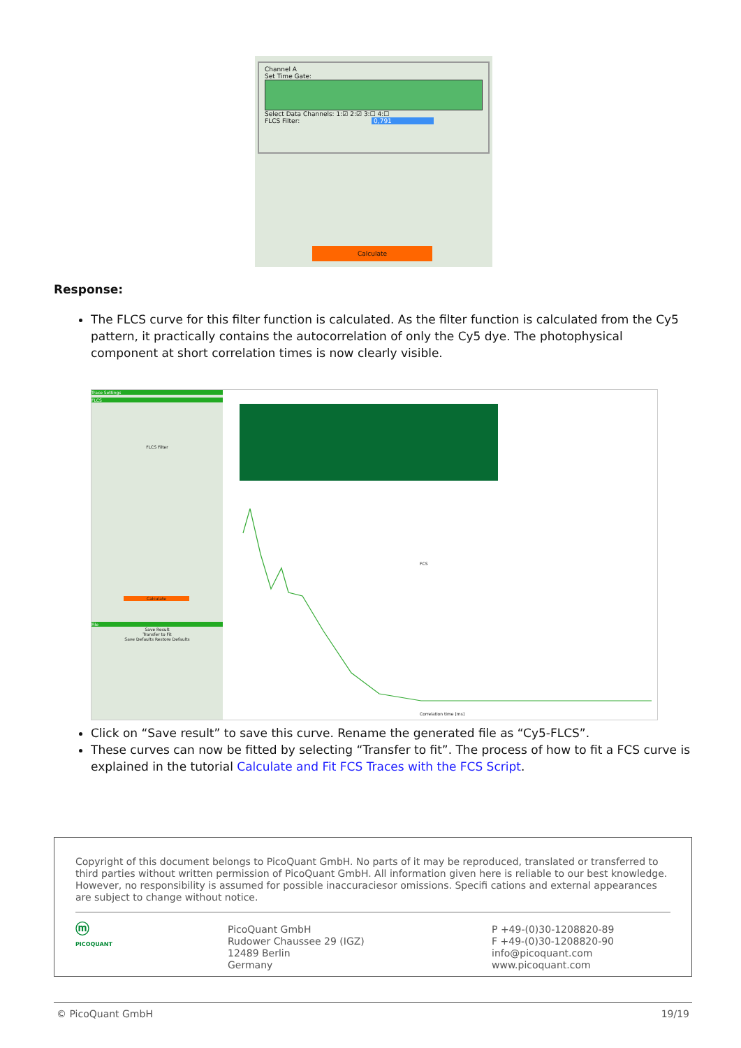Channel A
Set Time Gate:
Select Data Channels: 1:☑ 2:☑ 3:☐ 4:☐
FLCS Filter: 0,791
Calculate
Response:
The FLCS curve for this filter function is calculated. As the filter function is calculated from the Cy5 pattern, it practically contains the autocorrelation of only the Cy5 dye. The photophysical component at short correlation times is now clearly visible.
Trace Settings
FLCS
FLCS Filter
Calculate
File
Save Result
Transfer to Fit
Save Defaults Restore Defaults
FCS
Correlation time [ms]
Click on “Save result” to save this curve. Rename the generated file as “Cy5-FLCS”.
These curves can now be fitted by selecting “Transfer to fit”. The process of how to fit a FCS curve is explained in the tutorial Calculate and Fit FCS Traces with the FCS Script.
Copyright of this document belongs to PicoQuant GmbH. No parts of it may be reproduced, translated or transferred to third parties without written permission of PicoQuant GmbH. All information given here is reliable to our best knowledge. However, no responsibility is assumed for possible inaccuraciesor omissions. Specifi cations and external appearances are subject to change without notice.
ⓜ
PICOQUANT
PicoQuant GmbH
Rudower Chaussee 29 (IGZ)
12489 Berlin
Germany
P +49-(0)30-1208820-89
F +49-(0)30-1208820-90
info@picoquant.com
www.picoquant.com
© PicoQuant GmbH 19/19